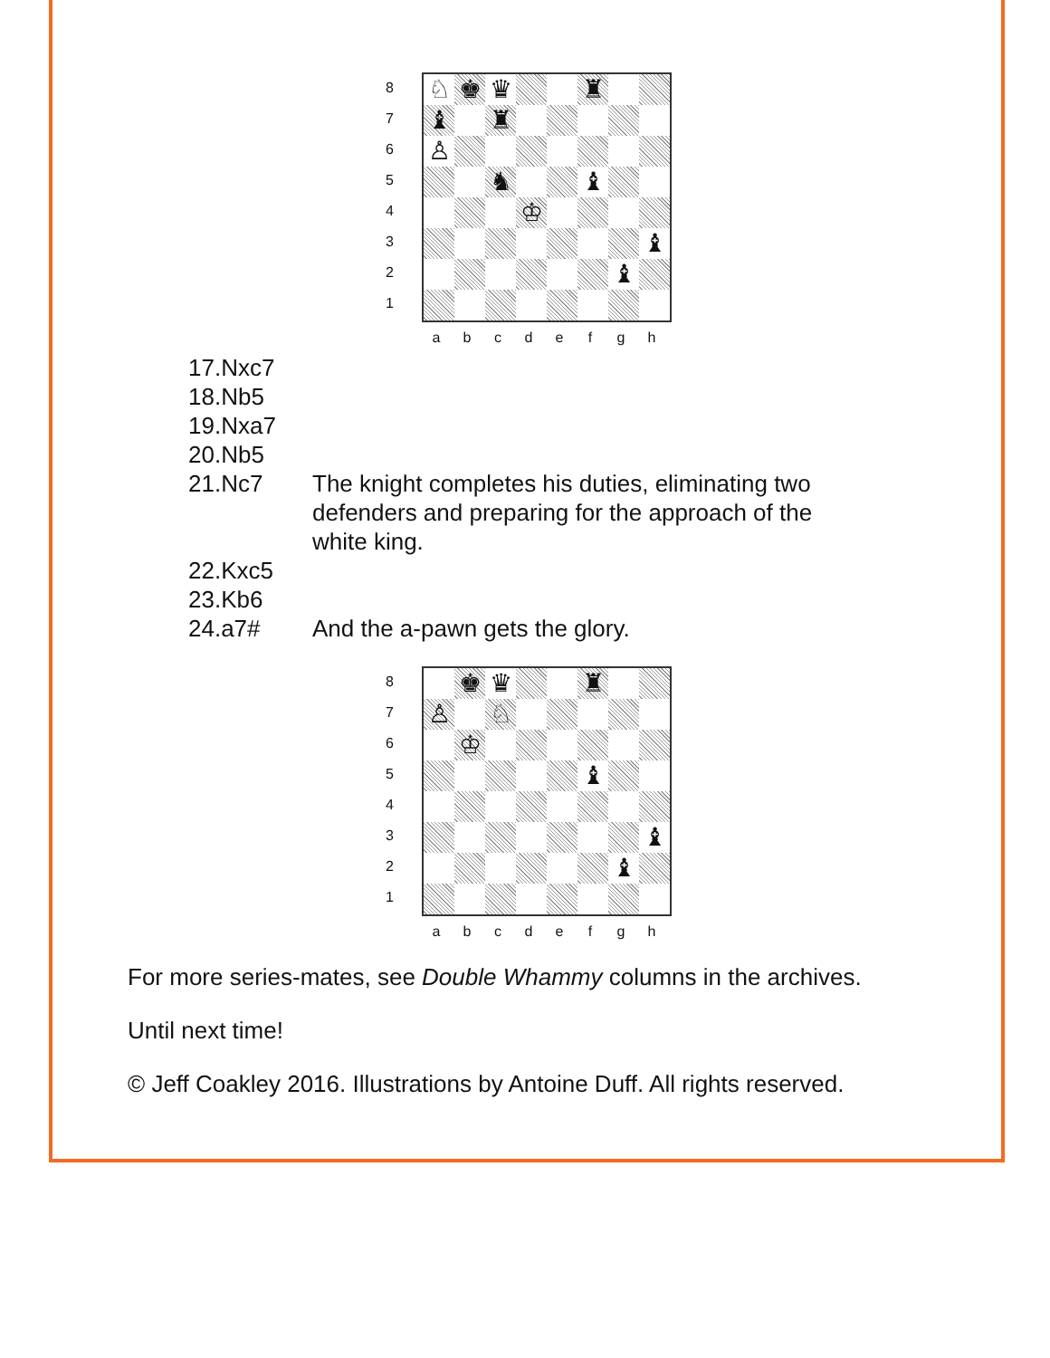8
7
6
5
4
3
2
1
♘ ♚ ♛ ♜
♝ ♜
♙
♞ ♝
♔
♝
♝
a b c d e f g h
| 17.Nxc7 | |
| 18.Nb5 | |
| 19.Nxa7 | |
| 20.Nb5 | |
| 21.Nc7 | The knight completes his duties, eliminating two defenders and preparing for the approach of the white king. |
| 22.Kxc5 | |
| 23.Kb6 | |
| 24.a7# | And the a-pawn gets the glory. |
8
7
6
5
4
3
2
1
♚ ♛ ♜
♙ ♘
♔
♝
♝
♝
a b c d e f g h
For more series-mates, see Double Whammy columns in the archives.
Until next time!
© Jeff Coakley 2016. Illustrations by Antoine Duff. All rights reserved.